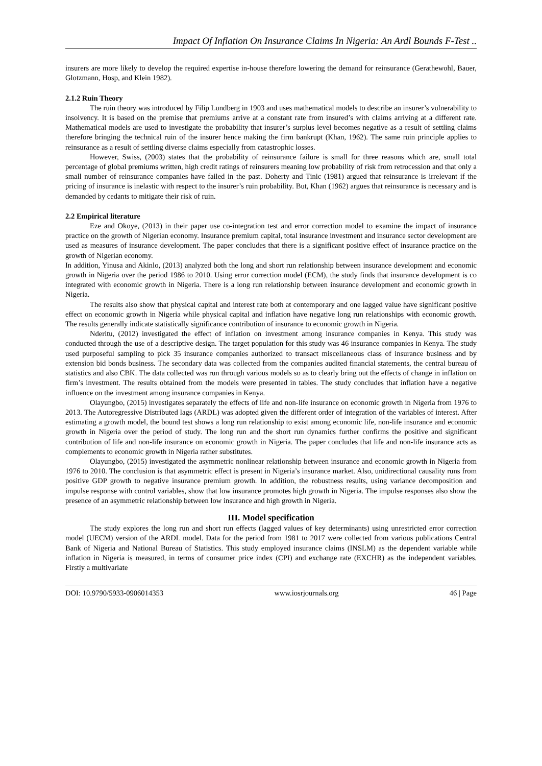Impact Of Inflation On Insurance Claims In Nigeria: An Ardl Bounds F-Test ..
insurers are more likely to develop the required expertise in-house therefore lowering the demand for reinsurance (Gerathewohl, Bauer, Glotzmann, Hosp, and Klein 1982).
2.1.2 Ruin Theory
The ruin theory was introduced by Filip Lundberg in 1903 and uses mathematical models to describe an insurer’s vulnerability to insolvency. It is based on the premise that premiums arrive at a constant rate from insured’s with claims arriving at a different rate. Mathematical models are used to investigate the probability that insurer’s surplus level becomes negative as a result of settling claims therefore bringing the technical ruin of the insurer hence making the firm bankrupt (Khan, 1962). The same ruin principle applies to reinsurance as a result of settling diverse claims especially from catastrophic losses.
However, Swiss, (2003) states that the probability of reinsurance failure is small for three reasons which are, small total percentage of global premiums written, high credit ratings of reinsurers meaning low probability of risk from retrocession and that only a small number of reinsurance companies have failed in the past. Doherty and Tinic (1981) argued that reinsurance is irrelevant if the pricing of insurance is inelastic with respect to the insurer’s ruin probability. But, Khan (1962) argues that reinsurance is necessary and is demanded by cedants to mitigate their risk of ruin.
2.2 Empirical literature
Eze and Okoye, (2013) in their paper use co-integration test and error correction model to examine the impact of insurance practice on the growth of Nigerian economy. Insurance premium capital, total insurance investment and insurance sector development are used as measures of insurance development. The paper concludes that there is a significant positive effect of insurance practice on the growth of Nigerian economy.
In addition, Yinusa and Akinlo, (2013) analyzed both the long and short run relationship between insurance development and economic growth in Nigeria over the period 1986 to 2010. Using error correction model (ECM), the study finds that insurance development is co integrated with economic growth in Nigeria. There is a long run relationship between insurance development and economic growth in Nigeria.
The results also show that physical capital and interest rate both at contemporary and one lagged value have significant positive effect on economic growth in Nigeria while physical capital and inflation have negative long run relationships with economic growth. The results generally indicate statistically significance contribution of insurance to economic growth in Nigeria.
Nderitu, (2012) investigated the effect of inflation on investment among insurance companies in Kenya. This study was conducted through the use of a descriptive design. The target population for this study was 46 insurance companies in Kenya. The study used purposeful sampling to pick 35 insurance companies authorized to transact miscellaneous class of insurance business and by extension bid bonds business. The secondary data was collected from the companies audited financial statements, the central bureau of statistics and also CBK. The data collected was run through various models so as to clearly bring out the effects of change in inflation on firm’s investment. The results obtained from the models were presented in tables. The study concludes that inflation have a negative influence on the investment among insurance companies in Kenya.
Olayungbo, (2015) investigates separately the effects of life and non-life insurance on economic growth in Nigeria from 1976 to 2013. The Autoregressive Distributed lags (ARDL) was adopted given the different order of integration of the variables of interest. After estimating a growth model, the bound test shows a long run relationship to exist among economic life, non-life insurance and economic growth in Nigeria over the period of study. The long run and the short run dynamics further confirms the positive and significant contribution of life and non-life insurance on economic growth in Nigeria. The paper concludes that life and non-life insurance acts as complements to economic growth in Nigeria rather substitutes.
Olayungbo, (2015) investigated the asymmetric nonlinear relationship between insurance and economic growth in Nigeria from 1976 to 2010. The conclusion is that asymmetric effect is present in Nigeria’s insurance market. Also, unidirectional causality runs from positive GDP growth to negative insurance premium growth. In addition, the robustness results, using variance decomposition and impulse response with control variables, show that low insurance promotes high growth in Nigeria. The impulse responses also show the presence of an asymmetric relationship between low insurance and high growth in Nigeria.
III. Model specification
The study explores the long run and short run effects (lagged values of key determinants) using unrestricted error correction model (UECM) version of the ARDL model. Data for the period from 1981 to 2017 were collected from various publications Central Bank of Nigeria and National Bureau of Statistics. This study employed insurance claims (INSLM) as the dependent variable while inflation in Nigeria is measured, in terms of consumer price index (CPI) and exchange rate (EXCHR) as the independent variables. Firstly a multivariate
DOI: 10.9790/5933-0906014353 www.iosrjournals.org 46 | Page